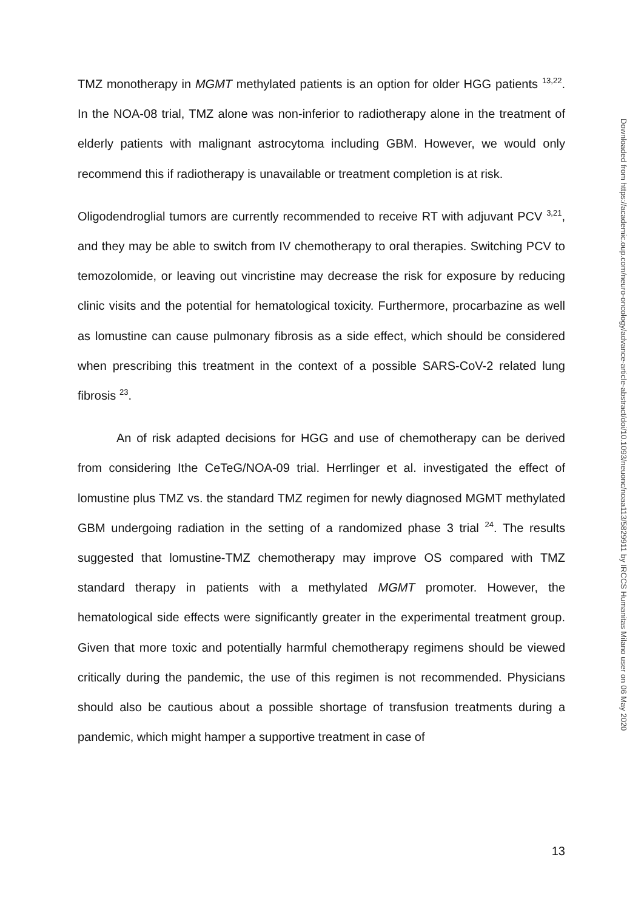TMZ monotherapy in MGMT methylated patients is an option for older HGG patients <sup>13,22</sup>. In the NOA-08 trial, TMZ alone was non-inferior to radiotherapy alone in the treatment of elderly patients with malignant astrocytoma including GBM. However, we would only recommend this if radiotherapy is unavailable or treatment completion is at risk.
Oligodendroglial tumors are currently recommended to receive RT with adjuvant PCV <sup>3,21</sup>, and they may be able to switch from IV chemotherapy to oral therapies. Switching PCV to temozolomide, or leaving out vincristine may decrease the risk for exposure by reducing clinic visits and the potential for hematological toxicity. Furthermore, procarbazine as well as lomustine can cause pulmonary fibrosis as a side effect, which should be considered when prescribing this treatment in the context of a possible SARS-CoV-2 related lung fibrosis <sup>23</sup>.
An of risk adapted decisions for HGG and use of chemotherapy can be derived from considering Ithe CeTeG/NOA-09 trial. Herrlinger et al. investigated the effect of lomustine plus TMZ vs. the standard TMZ regimen for newly diagnosed MGMT methylated GBM undergoing radiation in the setting of a randomized phase 3 trial <sup>24</sup>. The results suggested that lomustine-TMZ chemotherapy may improve OS compared with TMZ standard therapy in patients with a methylated MGMT promoter. However, the hematological side effects were significantly greater in the experimental treatment group. Given that more toxic and potentially harmful chemotherapy regimens should be viewed critically during the pandemic, the use of this regimen is not recommended. Physicians should also be cautious about a possible shortage of transfusion treatments during a pandemic, which might hamper a supportive treatment in case of
Downloaded from https://academic.oup.com/neuro-oncology/advance-article-abstract/doi/10.1093/neuonc/noaa113/5829911 by IRCCS Humanitas Milano user on 06 May 2020
13